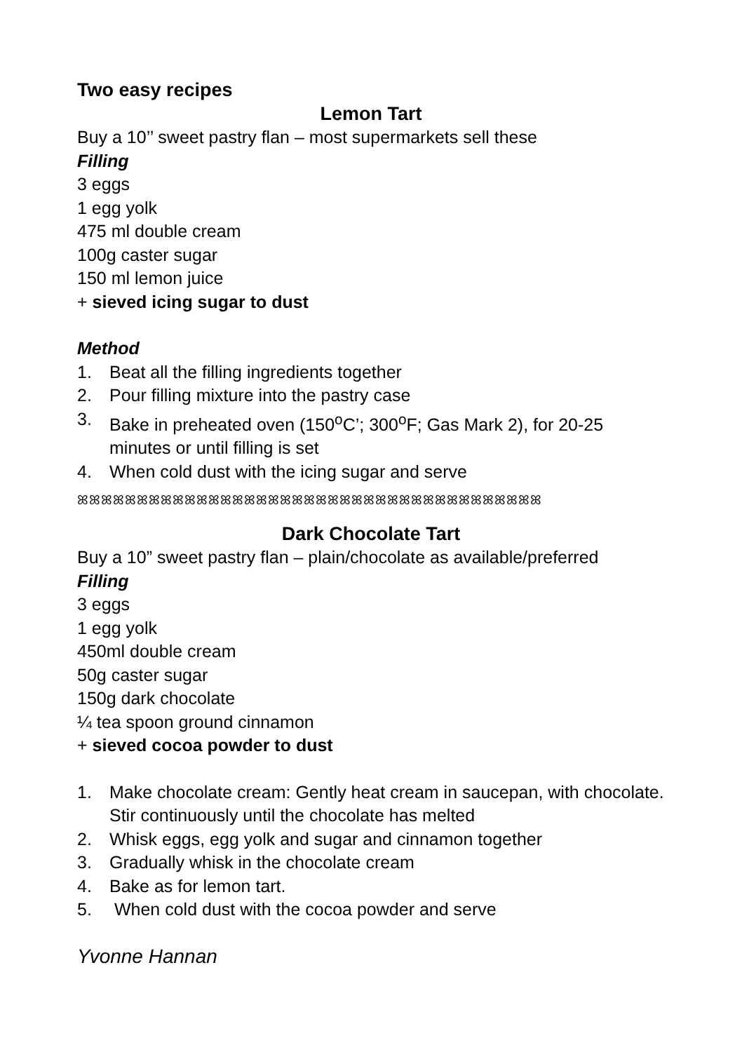Two easy recipes
Lemon Tart
Buy a 10’’ sweet pastry flan – most supermarkets sell these
Filling
3 eggs
1 egg yolk
475 ml double cream
100g caster sugar
150 ml lemon juice
+ sieved icing sugar to dust
Method
1. Beat all the filling ingredients together
2. Pour filling mixture into the pastry case
3. Bake in preheated oven (150<sup>o</sup>C’; 300<sup>o</sup>F; Gas Mark 2), for 20-25 minutes or until filling is set
4. When cold dust with the icing sugar and serve
ꕤꕤꕤꕤꕤꕤꕤꕤꕤꕤꕤꕤꕤꕤꕤꕤꕤꕤꕤꕤꕤꕤꕤꕤꕤꕤꕤꕤꕤꕤꕤꕤꕤꕤꕤꕤꕤꕤꕤ
Dark Chocolate Tart
Buy a 10” sweet pastry flan – plain/chocolate as available/preferred
Filling
3 eggs
1 egg yolk
450ml double cream
50g caster sugar
150g dark chocolate
¼ tea spoon ground cinnamon
+ sieved cocoa powder to dust
1. Make chocolate cream: Gently heat cream in saucepan, with chocolate. Stir continuously until the chocolate has melted
2. Whisk eggs, egg yolk and sugar and cinnamon together
3. Gradually whisk in the chocolate cream
4. Bake as for lemon tart.
5. When cold dust with the cocoa powder and serve
Yvonne Hannan